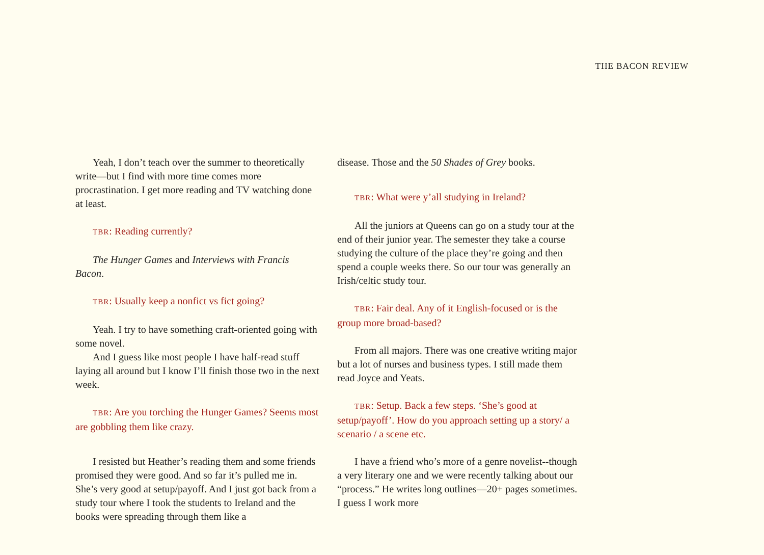THE BACON REVIEW
Yeah, I don’t teach over the summer to theoretically write—but I find with more time comes more procrastination. I get more reading and TV watching done at least.
TBR: Reading currently?
The Hunger Games and Interviews with Francis Bacon.
TBR: Usually keep a nonfict vs fict going?
Yeah. I try to have something craft-oriented going with some novel.
And I guess like most people I have half-read stuff laying all around but I know I’ll finish those two in the next week.
TBR: Are you torching the Hunger Games? Seems most are gobbling them like crazy.
I resisted but Heather’s reading them and some friends promised they were good. And so far it’s pulled me in. She’s very good at setup/payoff. And I just got back from a study tour where I took the students to Ireland and the books were spreading through them like a
disease. Those and the 50 Shades of Grey books.
TBR: What were y’all studying in Ireland?
All the juniors at Queens can go on a study tour at the end of their junior year. The semester they take a course studying the culture of the place they’re going and then spend a couple weeks there. So our tour was generally an Irish/celtic study tour.
TBR: Fair deal. Any of it English-focused or is the group more broad-based?
From all majors. There was one creative writing major but a lot of nurses and business types. I still made them read Joyce and Yeats.
TBR: Setup. Back a few steps. ‘She’s good at setup/payoff’. How do you approach setting up a story/ a scenario / a scene etc.
I have a friend who’s more of a genre novelist--though a very literary one and we were recently talking about our “process.” He writes long outlines—20+ pages sometimes. I guess I work more